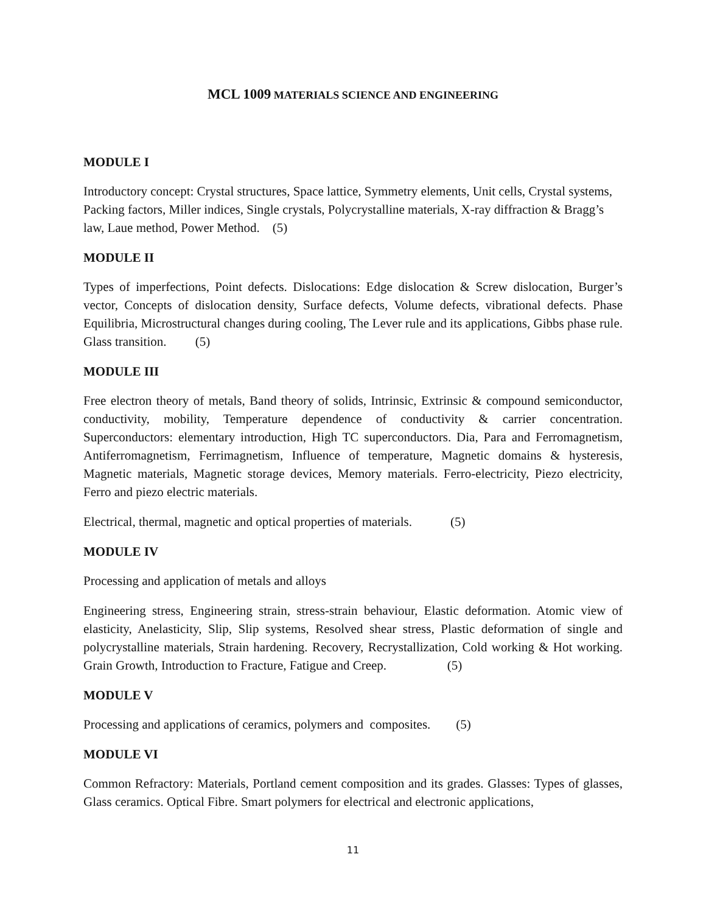MCL 1009 MATERIALS SCIENCE AND ENGINEERING
MODULE I
Introductory concept: Crystal structures, Space lattice, Symmetry elements, Unit cells, Crystal systems, Packing factors, Miller indices, Single crystals, Polycrystalline materials, X-ray diffraction & Bragg’s law, Laue method, Power Method. (5)
MODULE II
Types of imperfections, Point defects. Dislocations: Edge dislocation & Screw dislocation, Burger’s vector, Concepts of dislocation density, Surface defects, Volume defects, vibrational defects. Phase Equilibria, Microstructural changes during cooling, The Lever rule and its applications, Gibbs phase rule. Glass transition. (5)
MODULE III
Free electron theory of metals, Band theory of solids, Intrinsic, Extrinsic & compound semiconductor, conductivity, mobility, Temperature dependence of conductivity & carrier concentration. Superconductors: elementary introduction, High TC superconductors. Dia, Para and Ferromagnetism, Antiferromagnetism, Ferrimagnetism, Influence of temperature, Magnetic domains & hysteresis, Magnetic materials, Magnetic storage devices, Memory materials. Ferro-electricity, Piezo electricity, Ferro and piezo electric materials.
Electrical, thermal, magnetic and optical properties of materials. (5)
MODULE IV
Processing and application of metals and alloys
Engineering stress, Engineering strain, stress-strain behaviour, Elastic deformation. Atomic view of elasticity, Anelasticity, Slip, Slip systems, Resolved shear stress, Plastic deformation of single and polycrystalline materials, Strain hardening. Recovery, Recrystallization, Cold working & Hot working. Grain Growth, Introduction to Fracture, Fatigue and Creep. (5)
MODULE V
Processing and applications of ceramics, polymers and composites. (5)
MODULE VI
Common Refractory: Materials, Portland cement composition and its grades. Glasses: Types of glasses, Glass ceramics. Optical Fibre. Smart polymers for electrical and electronic applications,
11